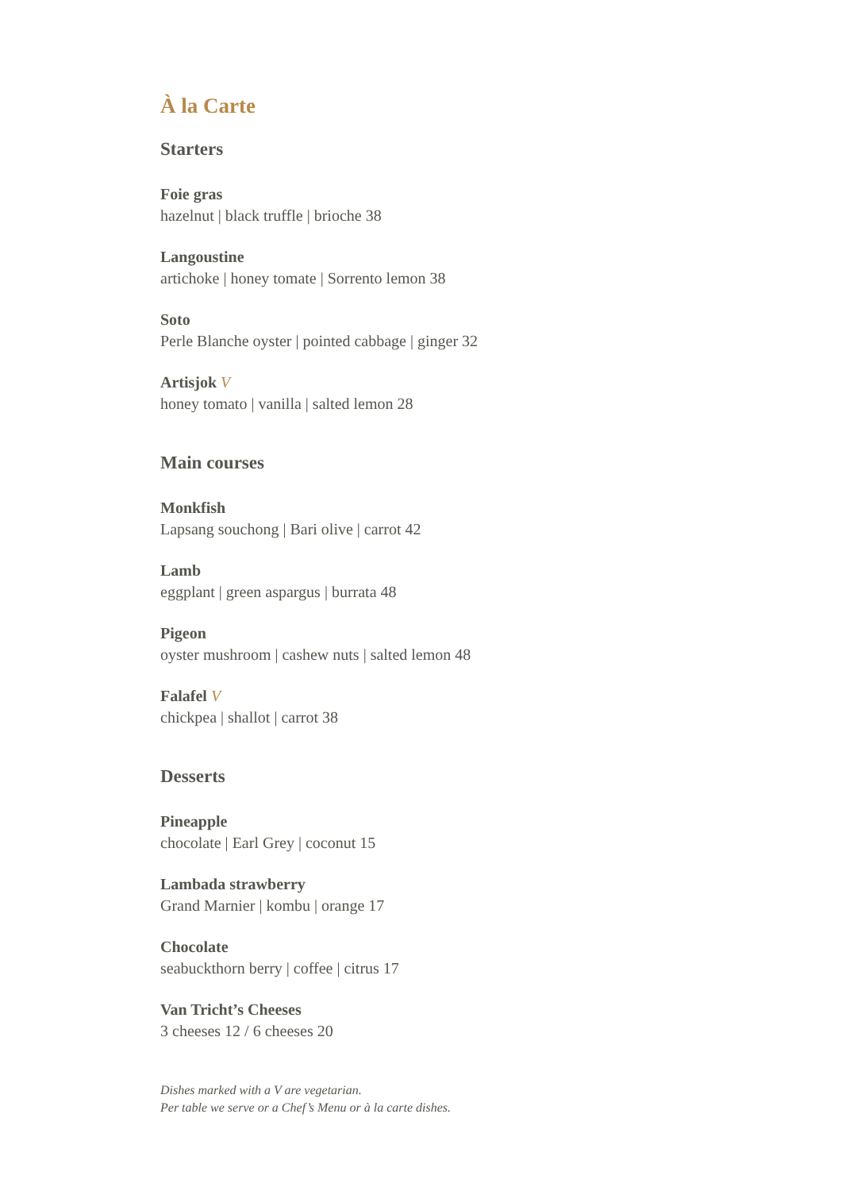À la Carte
Starters
Foie gras
hazelnut | black truffle | brioche 38
Langoustine
artichoke | honey tomate | Sorrento lemon 38
Soto
Perle Blanche oyster | pointed cabbage | ginger 32
Artisjok V
honey tomato | vanilla | salted lemon 28
Main courses
Monkfish
Lapsang souchong | Bari olive | carrot 42
Lamb
eggplant | green aspargus | burrata 48
Pigeon
oyster mushroom | cashew nuts | salted lemon 48
Falafel V
chickpea | shallot | carrot 38
Desserts
Pineapple
chocolate | Earl Grey | coconut 15
Lambada strawberry
Grand Marnier | kombu | orange 17
Chocolate
seabuckthorn berry | coffee | citrus 17
Van Tricht’s Cheeses
3 cheeses 12 / 6 cheeses 20
Dishes marked with a V are vegetarian.
Per table we serve or a Chef’s Menu or à la carte dishes.